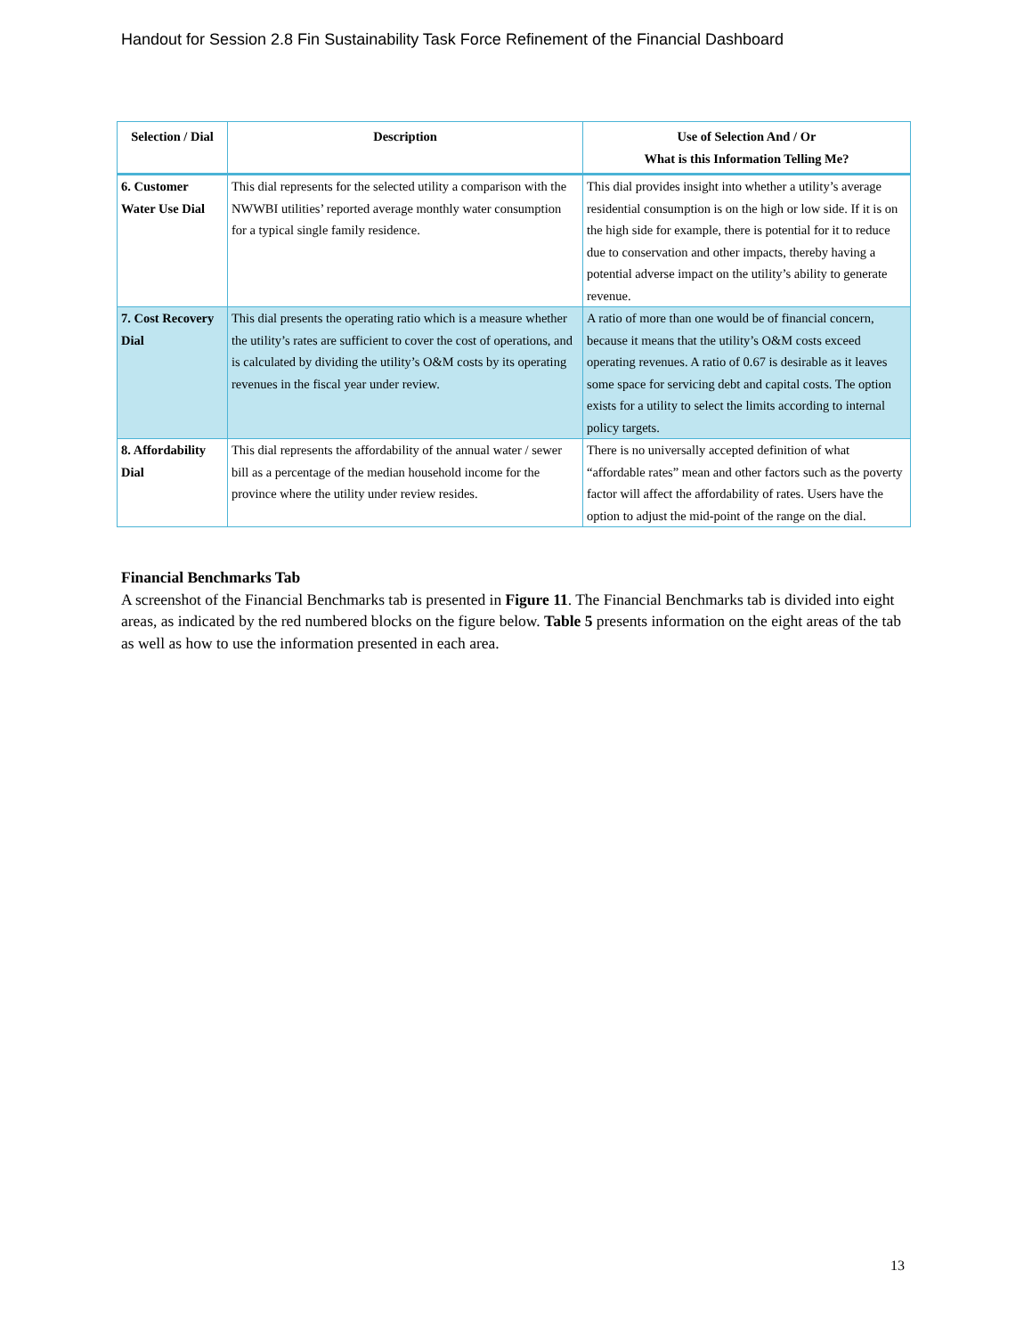Handout for Session 2.8 Fin Sustainability Task Force Refinement of the Financial Dashboard
| Selection / Dial | Description | Use of Selection And / Or What is this Information Telling Me? |
| --- | --- | --- |
| 6. Customer Water Use Dial | This dial represents for the selected utility a comparison with the NWWBI utilities’ reported average monthly water consumption for a typical single family residence. | This dial provides insight into whether a utility’s average residential consumption is on the high or low side. If it is on the high side for example, there is potential for it to reduce due to conservation and other impacts, thereby having a potential adverse impact on the utility’s ability to generate revenue. |
| 7. Cost Recovery Dial | This dial presents the operating ratio which is a measure whether the utility’s rates are sufficient to cover the cost of operations, and is calculated by dividing the utility’s O&M costs by its operating revenues in the fiscal year under review. | A ratio of more than one would be of financial concern, because it means that the utility’s O&M costs exceed operating revenues. A ratio of 0.67 is desirable as it leaves some space for servicing debt and capital costs. The option exists for a utility to select the limits according to internal policy targets. |
| 8. Affordability Dial | This dial represents the affordability of the annual water / sewer bill as a percentage of the median household income for the province where the utility under review resides. | There is no universally accepted definition of what “affordable rates” mean and other factors such as the poverty factor will affect the affordability of rates. Users have the option to adjust the mid-point of the range on the dial. |
Financial Benchmarks Tab
A screenshot of the Financial Benchmarks tab is presented in Figure 11. The Financial Benchmarks tab is divided into eight areas, as indicated by the red numbered blocks on the figure below. Table 5 presents information on the eight areas of the tab as well as how to use the information presented in each area.
13